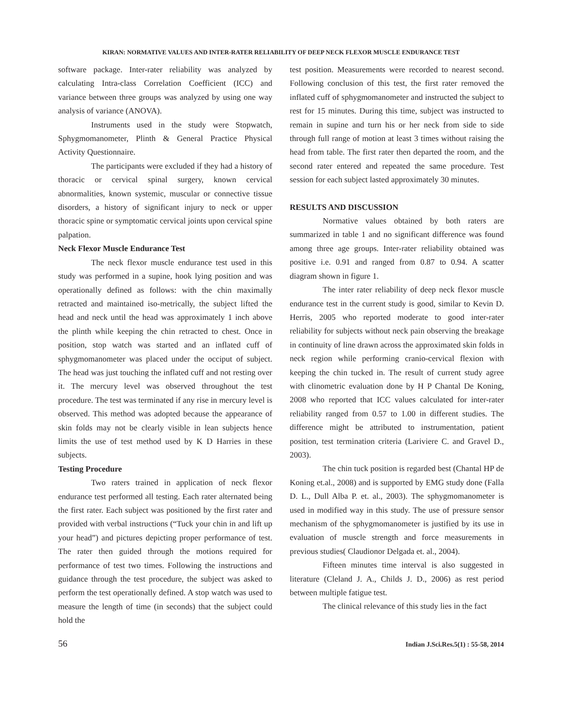KIRAN: NORMATIVE VALUES AND INTER-RATER RELIABILITY OF DEEP NECK FLEXOR MUSCLE ENDURANCE TEST
software package. Inter-rater reliability was analyzed by calculating Intra-class Correlation Coefficient (ICC) and variance between three groups was analyzed by using one way analysis of variance (ANOVA).
Instruments used in the study were Stopwatch, Sphygmomanometer, Plinth & General Practice Physical Activity Questionnaire.
The participants were excluded if they had a history of thoracic or cervical spinal surgery, known cervical abnormalities, known systemic, muscular or connective tissue disorders, a history of significant injury to neck or upper thoracic spine or symptomatic cervical joints upon cervical spine palpation.
Neck Flexor Muscle Endurance Test
The neck flexor muscle endurance test used in this study was performed in a supine, hook lying position and was operationally defined as follows: with the chin maximally retracted and maintained iso-metrically, the subject lifted the head and neck until the head was approximately 1 inch above the plinth while keeping the chin retracted to chest. Once in position, stop watch was started and an inflated cuff of sphygmomanometer was placed under the occiput of subject. The head was just touching the inflated cuff and not resting over it. The mercury level was observed throughout the test procedure. The test was terminated if any rise in mercury level is observed. This method was adopted because the appearance of skin folds may not be clearly visible in lean subjects hence limits the use of test method used by K D Harries in these subjects.
Testing Procedure
Two raters trained in application of neck flexor endurance test performed all testing. Each rater alternated being the first rater. Each subject was positioned by the first rater and provided with verbal instructions (“Tuck your chin in and lift up your head”) and pictures depicting proper performance of test. The rater then guided through the motions required for performance of test two times. Following the instructions and guidance through the test procedure, the subject was asked to perform the test operationally defined. A stop watch was used to measure the length of time (in seconds) that the subject could hold the
test position. Measurements were recorded to nearest second. Following conclusion of this test, the first rater removed the inflated cuff of sphygmomanometer and instructed the subject to rest for 15 minutes. During this time, subject was instructed to remain in supine and turn his or her neck from side to side through full range of motion at least 3 times without raising the head from table. The first rater then departed the room, and the second rater entered and repeated the same procedure. Test session for each subject lasted approximately 30 minutes.
RESULTS AND DISCUSSION
Normative values obtained by both raters are summarized in table 1 and no significant difference was found among three age groups. Inter-rater reliability obtained was positive i.e. 0.91 and ranged from 0.87 to 0.94. A scatter diagram shown in figure 1.
The inter rater reliability of deep neck flexor muscle endurance test in the current study is good, similar to Kevin D. Herris, 2005 who reported moderate to good inter-rater reliability for subjects without neck pain observing the breakage in continuity of line drawn across the approximated skin folds in neck region while performing cranio-cervical flexion with keeping the chin tucked in. The result of current study agree with clinometric evaluation done by H P Chantal De Koning, 2008 who reported that ICC values calculated for inter-rater reliability ranged from 0.57 to 1.00 in different studies. The difference might be attributed to instrumentation, patient position, test termination criteria (Lariviere C. and Gravel D., 2003).
The chin tuck position is regarded best (Chantal HP de Koning et.al., 2008) and is supported by EMG study done (Falla D. L., Dull Alba P. et. al., 2003). The sphygmomanometer is used in modified way in this study. The use of pressure sensor mechanism of the sphygmomanometer is justified by its use in evaluation of muscle strength and force measurements in previous studies( Claudionor Delgada et. al., 2004).
Fifteen minutes time interval is also suggested in literature (Cleland J. A., Childs J. D., 2006) as rest period between multiple fatigue test.
The clinical relevance of this study lies in the fact
56 Indian J.Sci.Res.5(1) : 55-58, 2014